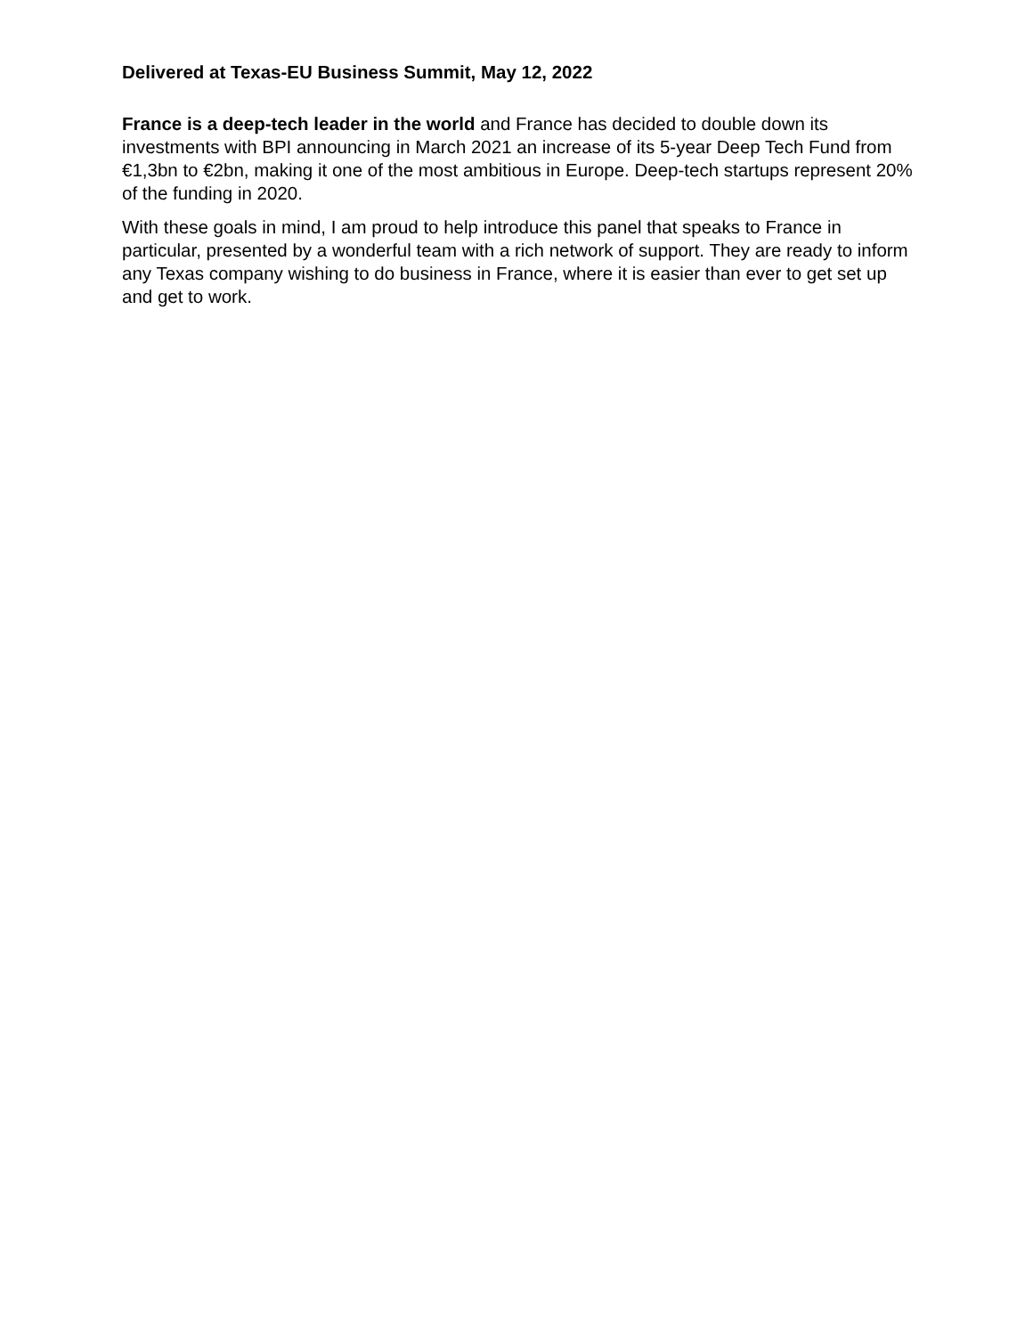Delivered at Texas-EU Business Summit, May 12, 2022
France is a deep-tech leader in the world and France has decided to double down its investments with BPI announcing in March 2021 an increase of its 5-year Deep Tech Fund from €1,3bn to €2bn, making it one of the most ambitious in Europe. Deep-tech startups represent 20% of the funding in 2020.
With these goals in mind, I am proud to help introduce this panel that speaks to France in particular, presented by a wonderful team with a rich network of support. They are ready to inform any Texas company wishing to do business in France, where it is easier than ever to get set up and get to work.